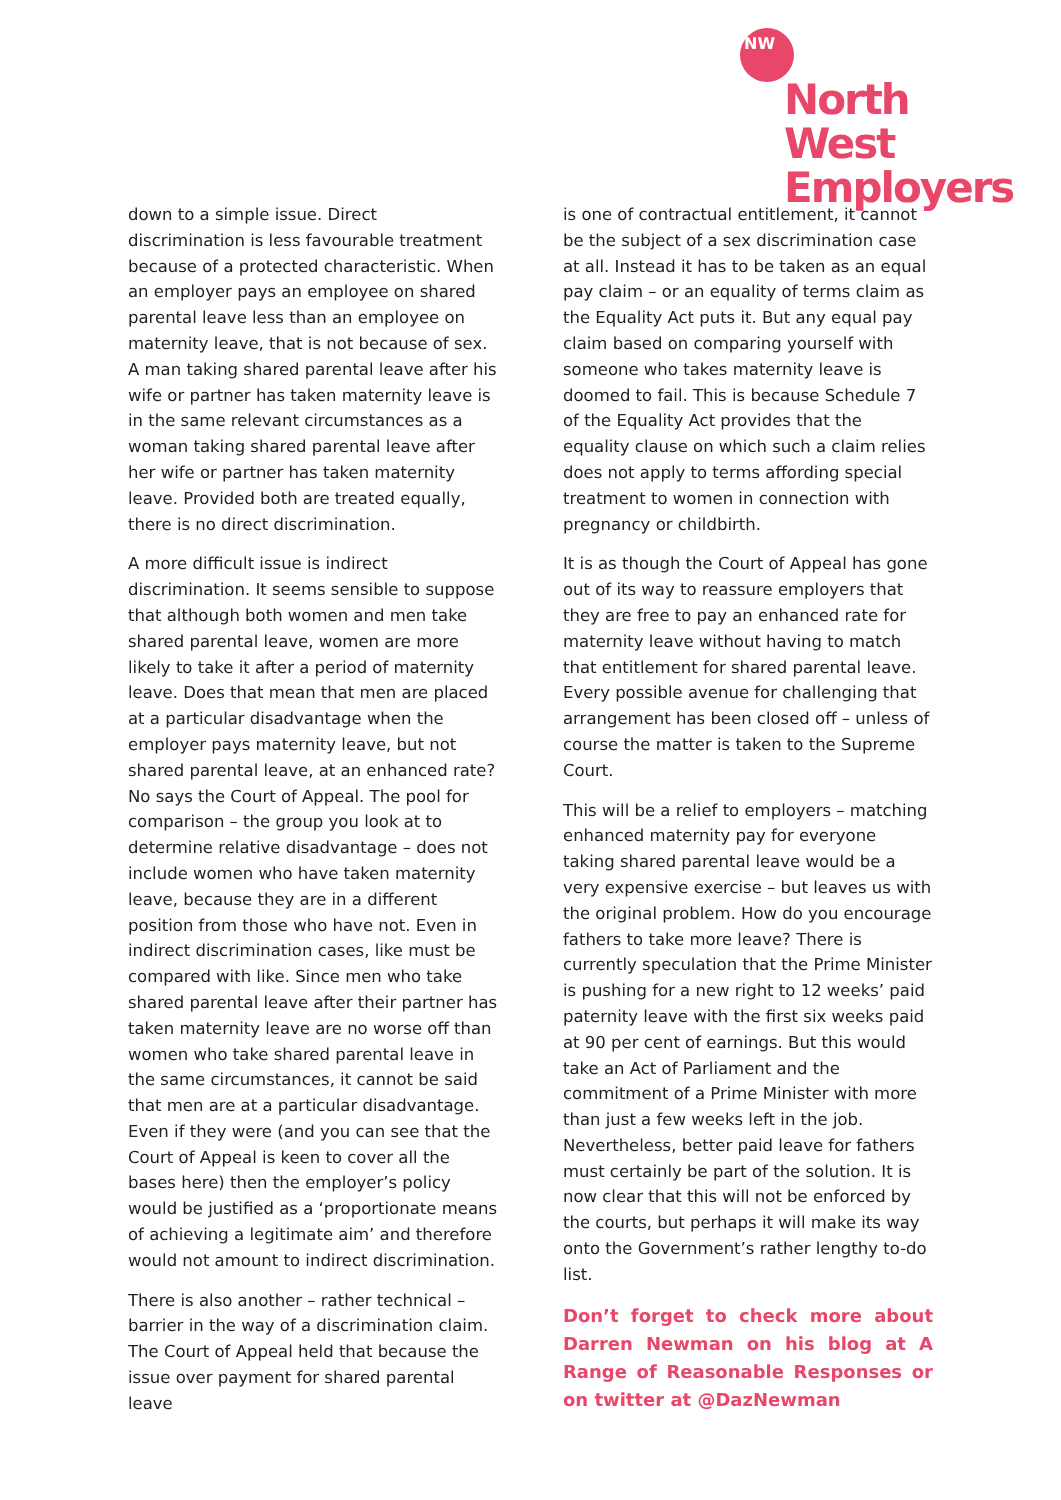NW
North West
Employers
down to a simple issue. Direct discrimination is less favourable treatment because of a protected characteristic. When an employer pays an employee on shared parental leave less than an employee on maternity leave, that is not because of sex. A man taking shared parental leave after his wife or partner has taken maternity leave is in the same relevant circumstances as a woman taking shared parental leave after her wife or partner has taken maternity leave. Provided both are treated equally, there is no direct discrimination.
A more difficult issue is indirect discrimination. It seems sensible to suppose that although both women and men take shared parental leave, women are more likely to take it after a period of maternity leave. Does that mean that men are placed at a particular disadvantage when the employer pays maternity leave, but not shared parental leave, at an enhanced rate? No says the Court of Appeal. The pool for comparison – the group you look at to determine relative disadvantage – does not include women who have taken maternity leave, because they are in a different position from those who have not. Even in indirect discrimination cases, like must be compared with like. Since men who take shared parental leave after their partner has taken maternity leave are no worse off than women who take shared parental leave in the same circumstances, it cannot be said that men are at a particular disadvantage. Even if they were (and you can see that the Court of Appeal is keen to cover all the bases here) then the employer’s policy would be justified as a ‘proportionate means of achieving a legitimate aim’ and therefore would not amount to indirect discrimination.
There is also another – rather technical – barrier in the way of a discrimination claim. The Court of Appeal held that because the issue over payment for shared parental leave
is one of contractual entitlement, it cannot be the subject of a sex discrimination case at all. Instead it has to be taken as an equal pay claim – or an equality of terms claim as the Equality Act puts it. But any equal pay claim based on comparing yourself with someone who takes maternity leave is doomed to fail. This is because Schedule 7 of the Equality Act provides that the equality clause on which such a claim relies does not apply to terms affording special treatment to women in connection with pregnancy or childbirth.
It is as though the Court of Appeal has gone out of its way to reassure employers that they are free to pay an enhanced rate for maternity leave without having to match that entitlement for shared parental leave. Every possible avenue for challenging that arrangement has been closed off – unless of course the matter is taken to the Supreme Court.
This will be a relief to employers – matching enhanced maternity pay for everyone taking shared parental leave would be a very expensive exercise – but leaves us with the original problem. How do you encourage fathers to take more leave? There is currently speculation that the Prime Minister is pushing for a new right to 12 weeks’ paid paternity leave with the first six weeks paid at 90 per cent of earnings. But this would take an Act of Parliament and the commitment of a Prime Minister with more than just a few weeks left in the job. Nevertheless, better paid leave for fathers must certainly be part of the solution. It is now clear that this will not be enforced by the courts, but perhaps it will make its way onto the Government’s rather lengthy to-do list.
Don’t forget to check more about Darren Newman on his blog at A Range of Reasonable Responses or on twitter at @DazNewman